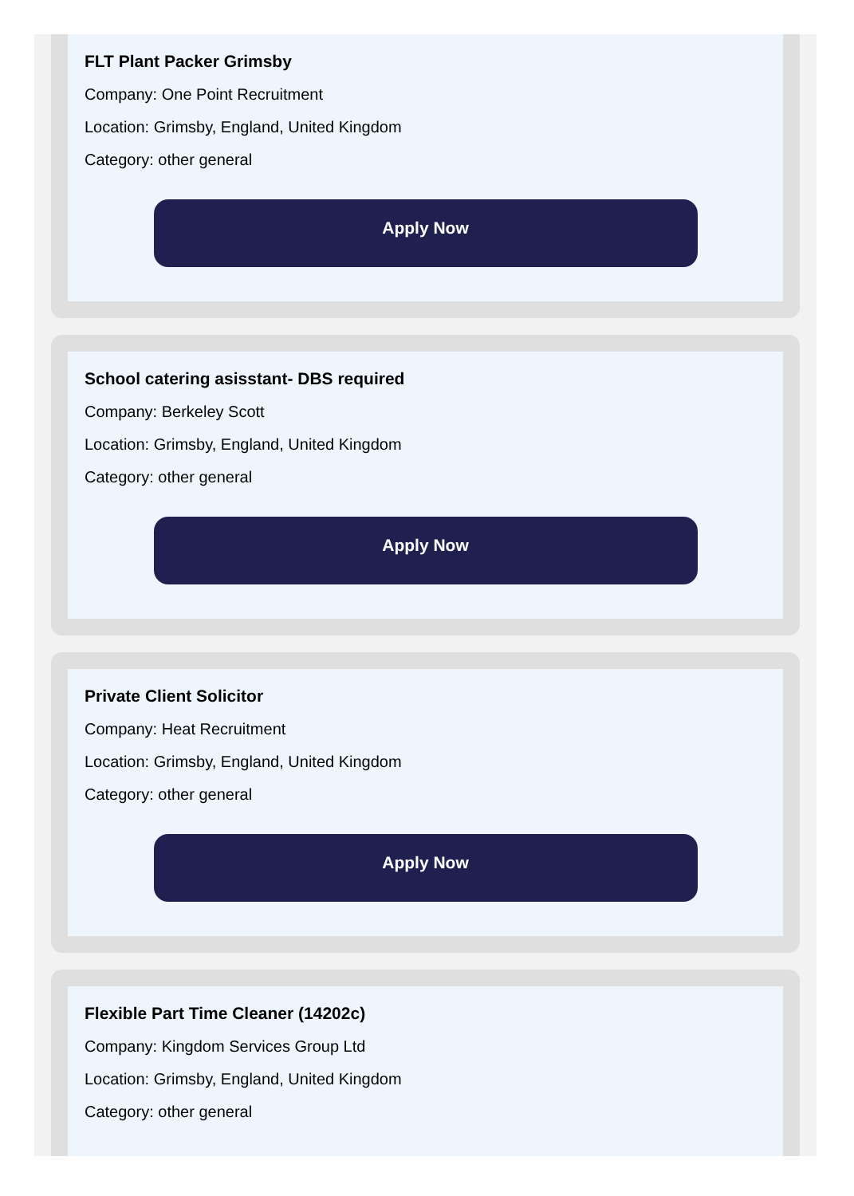FLT Plant Packer Grimsby
Company: One Point Recruitment
Location: Grimsby, England, United Kingdom
Category: other general
Apply Now
School catering asisstant- DBS required
Company: Berkeley Scott
Location: Grimsby, England, United Kingdom
Category: other general
Apply Now
Private Client Solicitor
Company: Heat Recruitment
Location: Grimsby, England, United Kingdom
Category: other general
Apply Now
Flexible Part Time Cleaner (14202c)
Company: Kingdom Services Group Ltd
Location: Grimsby, England, United Kingdom
Category: other general